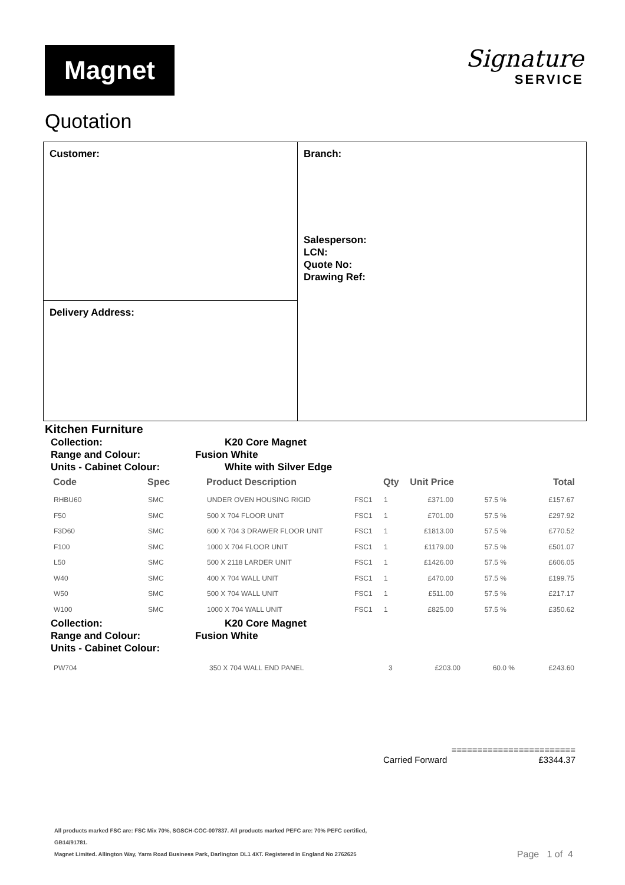Magnet
Signature
SERVICE
Quotation
Customer:
Delivery Address:
Branch:
Salesperson:
LCN:
Quote No:
Drawing Ref:
Kitchen Furniture
Collection: K20 Core Magnet
Range and Colour: Fusion White
Units - Cabinet Colour: White with Silver Edge
| Code | Spec | Product Description | | Qty | Unit Price | | Total |
| --- | --- | --- | --- | --- | --- | --- | --- |
| RHBU60 | SMC | UNDER OVEN HOUSING RIGID | FSC1 | 1 | £371.00 | 57.5 % | £157.67 |
| F50 | SMC | 500 X 704 FLOOR UNIT | FSC1 | 1 | £701.00 | 57.5 % | £297.92 |
| F3D60 | SMC | 600 X 704 3 DRAWER FLOOR UNIT | FSC1 | 1 | £1813.00 | 57.5 % | £770.52 |
| F100 | SMC | 1000 X 704 FLOOR UNIT | FSC1 | 1 | £1179.00 | 57.5 % | £501.07 |
| L50 | SMC | 500 X 2118 LARDER UNIT | FSC1 | 1 | £1426.00 | 57.5 % | £606.05 |
| W40 | SMC | 400 X 704 WALL UNIT | FSC1 | 1 | £470.00 | 57.5 % | £199.75 |
| W50 | SMC | 500 X 704 WALL UNIT | FSC1 | 1 | £511.00 | 57.5 % | £217.17 |
| W100 | SMC | 1000 X 704 WALL UNIT | FSC1 | 1 | £825.00 | 57.5 % | £350.62 |
Collection: K20 Core Magnet
Range and Colour: Fusion White
Units - Cabinet Colour:
| PW704 | | 350 X 704 WALL END PANEL | | 3 | £203.00 | 60.0 % | £243.60 |
========================
Carried Forward £3344.37
All products marked FSC are: FSC Mix 70%, SGSCH-COC-007837. All products marked PEFC are: 70% PEFC certified,
GB14/91781.
Magnet Limited. Allington Way, Yarm Road Business Park, Darlington DL1 4XT. Registered in England No 2762625 Page 1 of 4